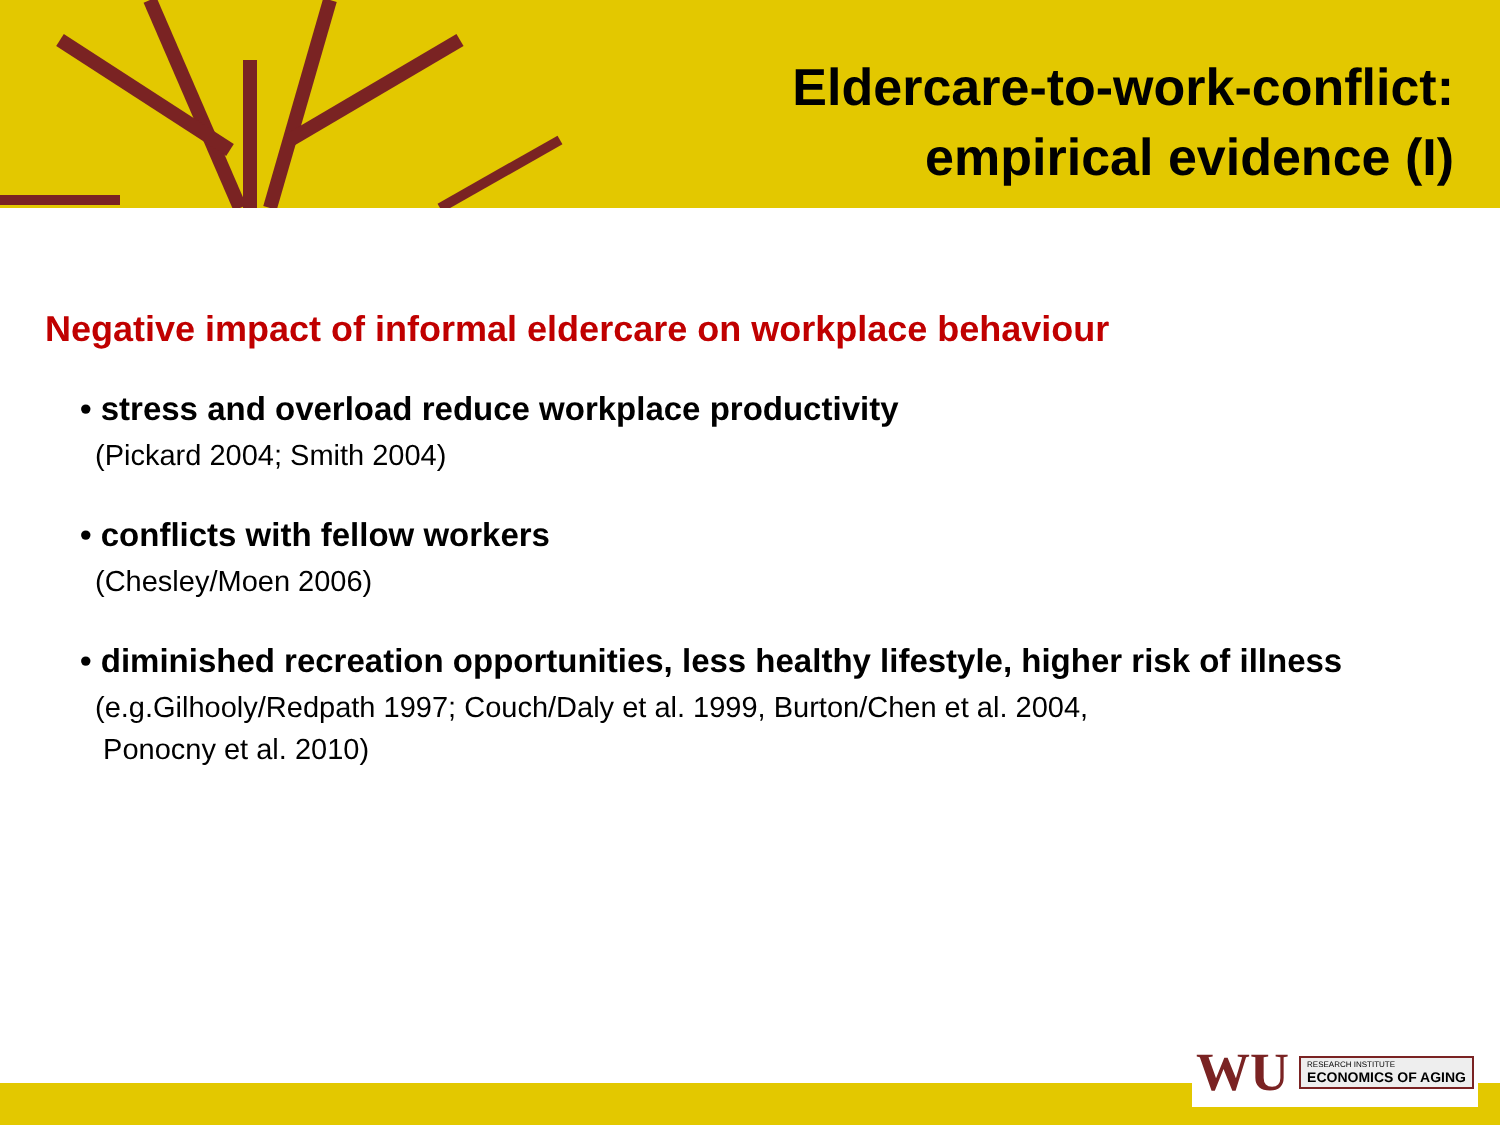Eldercare-to-work-conflict:
empirical evidence (I)
Negative impact of informal eldercare on workplace behaviour
• stress and overload reduce workplace productivity
(Pickard 2004; Smith 2004)
• conflicts with fellow workers
(Chesley/Moen 2006)
• diminished recreation opportunities, less healthy lifestyle, higher risk of illness
(e.g.Gilhooly/Redpath 1997; Couch/Daly et al. 1999, Burton/Chen et al. 2004,
Ponocny et al. 2010)
WU
RESEARCH INSTITUTE
ECONOMICS OF AGING